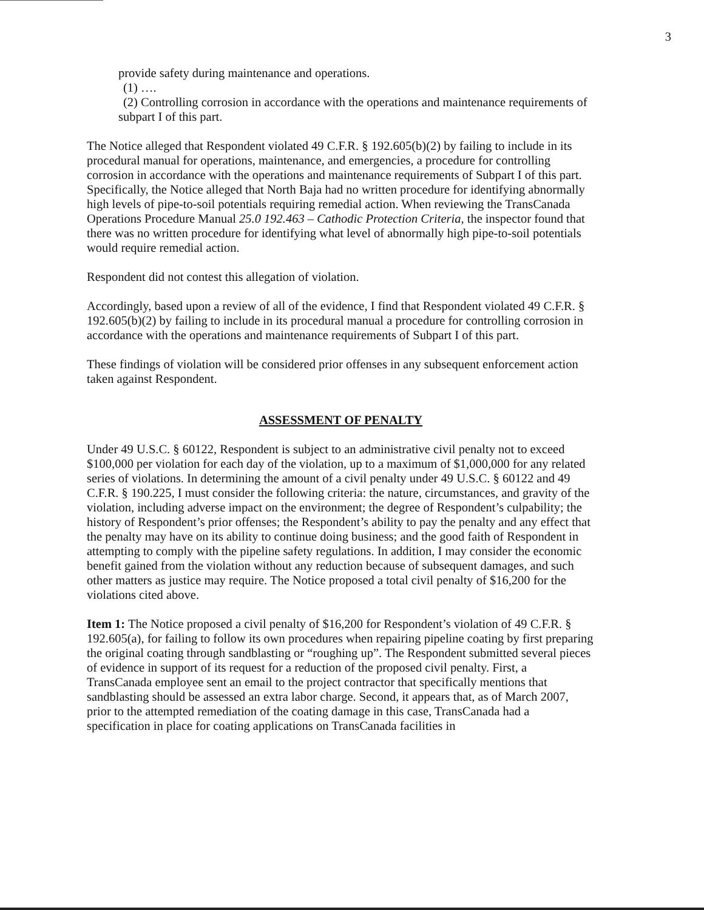3
provide safety during maintenance and operations.
(1) ….
(2) Controlling corrosion in accordance with the operations and maintenance requirements of subpart I of this part.
The Notice alleged that Respondent violated 49 C.F.R. § 192.605(b)(2) by failing to include in its procedural manual for operations, maintenance, and emergencies, a procedure for controlling corrosion in accordance with the operations and maintenance requirements of Subpart I of this part. Specifically, the Notice alleged that North Baja had no written procedure for identifying abnormally high levels of pipe-to-soil potentials requiring remedial action. When reviewing the TransCanada Operations Procedure Manual 25.0 192.463 – Cathodic Protection Criteria, the inspector found that there was no written procedure for identifying what level of abnormally high pipe-to-soil potentials would require remedial action.
Respondent did not contest this allegation of violation.
Accordingly, based upon a review of all of the evidence, I find that Respondent violated 49 C.F.R. § 192.605(b)(2) by failing to include in its procedural manual a procedure for controlling corrosion in accordance with the operations and maintenance requirements of Subpart I of this part.
These findings of violation will be considered prior offenses in any subsequent enforcement action taken against Respondent.
ASSESSMENT OF PENALTY
Under 49 U.S.C. § 60122, Respondent is subject to an administrative civil penalty not to exceed $100,000 per violation for each day of the violation, up to a maximum of $1,000,000 for any related series of violations. In determining the amount of a civil penalty under 49 U.S.C. § 60122 and 49 C.F.R. § 190.225, I must consider the following criteria: the nature, circumstances, and gravity of the violation, including adverse impact on the environment; the degree of Respondent’s culpability; the history of Respondent’s prior offenses; the Respondent’s ability to pay the penalty and any effect that the penalty may have on its ability to continue doing business; and the good faith of Respondent in attempting to comply with the pipeline safety regulations. In addition, I may consider the economic benefit gained from the violation without any reduction because of subsequent damages, and such other matters as justice may require. The Notice proposed a total civil penalty of $16,200 for the violations cited above.
Item 1: The Notice proposed a civil penalty of $16,200 for Respondent’s violation of 49 C.F.R. § 192.605(a), for failing to follow its own procedures when repairing pipeline coating by first preparing the original coating through sandblasting or “roughing up”. The Respondent submitted several pieces of evidence in support of its request for a reduction of the proposed civil penalty. First, a TransCanada employee sent an email to the project contractor that specifically mentions that sandblasting should be assessed an extra labor charge. Second, it appears that, as of March 2007, prior to the attempted remediation of the coating damage in this case, TransCanada had a specification in place for coating applications on TransCanada facilities in